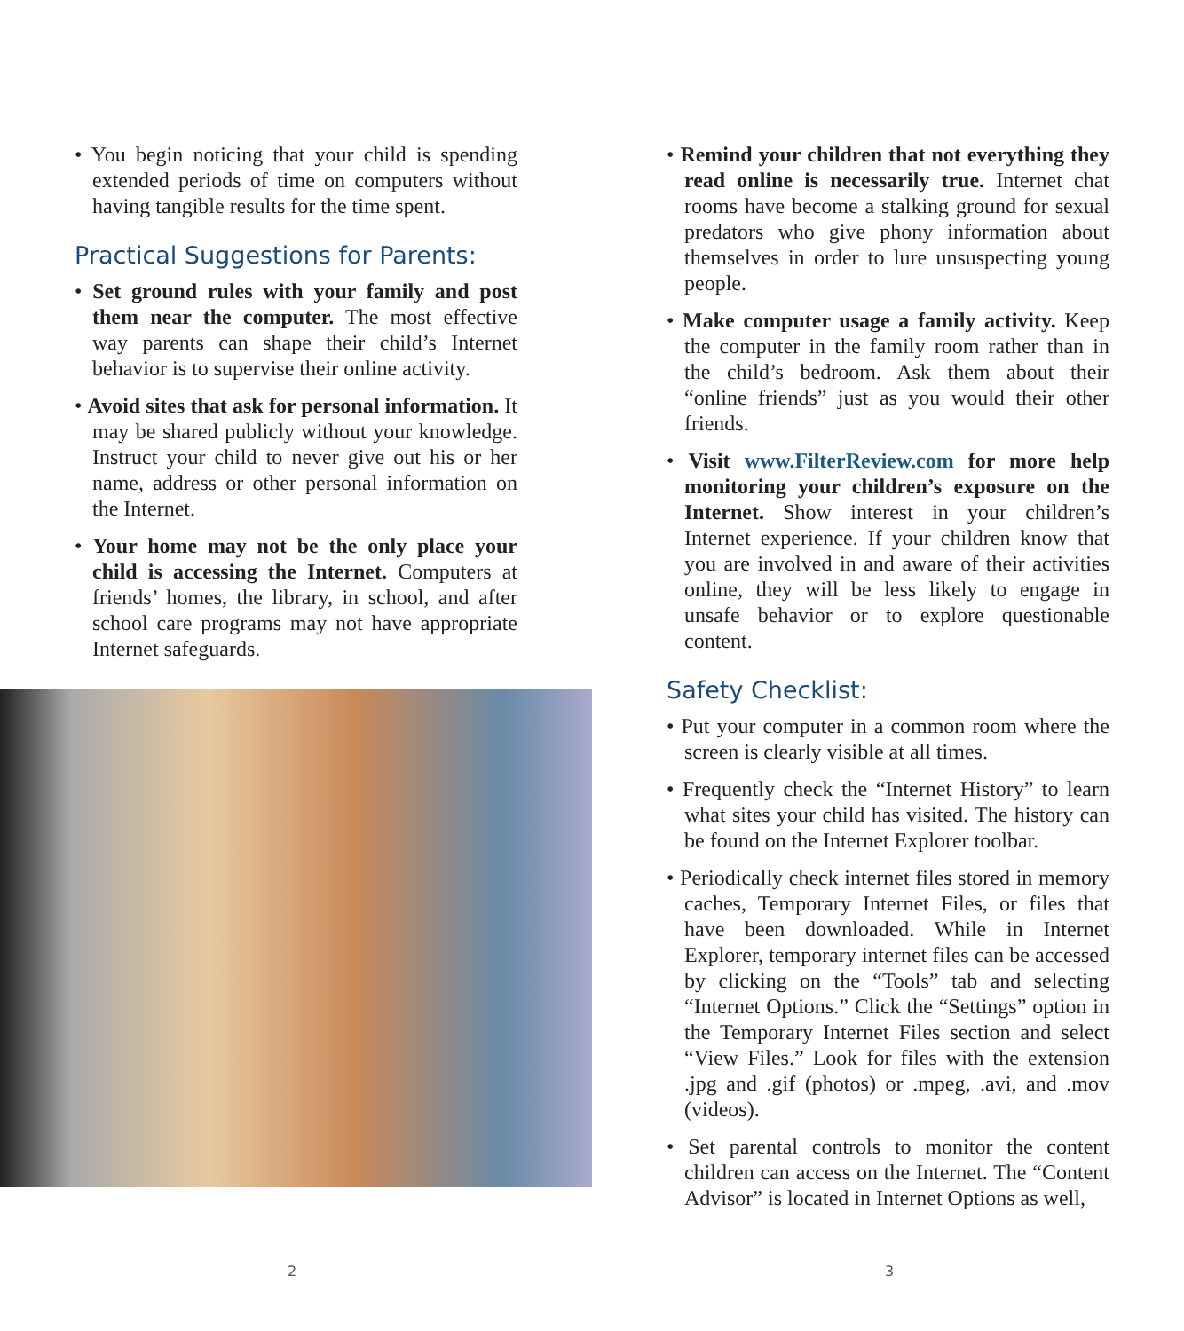• You begin noticing that your child is spending extended periods of time on computers without having tangible results for the time spent.
Practical Suggestions for Parents:
• Set ground rules with your family and post them near the computer. The most effective way parents can shape their child’s Internet behavior is to supervise their online activity.
• Avoid sites that ask for personal information. It may be shared publicly without your knowledge. Instruct your child to never give out his or her name, address or other personal information on the Internet.
• Your home may not be the only place your child is accessing the Internet. Computers at friends’ homes, the library, in school, and after school care programs may not have appropriate Internet safeguards.
2
• Remind your children that not everything they read online is necessarily true. Internet chat rooms have become a stalking ground for sexual predators who give phony information about themselves in order to lure unsuspecting young people.
• Make computer usage a family activity. Keep the computer in the family room rather than in the child’s bedroom. Ask them about their “online friends” just as you would their other friends.
• Visit www.FilterReview.com for more help monitoring your children’s exposure on the Internet. Show interest in your children’s Internet experience. If your children know that you are involved in and aware of their activities online, they will be less likely to engage in unsafe behavior or to explore questionable content.
Safety Checklist:
• Put your computer in a common room where the screen is clearly visible at all times.
• Frequently check the “Internet History” to learn what sites your child has visited. The history can be found on the Internet Explorer toolbar.
• Periodically check internet files stored in memory caches, Temporary Internet Files, or files that have been downloaded. While in Internet Explorer, temporary internet files can be accessed by clicking on the “Tools” tab and selecting “Internet Options.” Click the “Settings” option in the Temporary Internet Files section and select “View Files.” Look for files with the extension .jpg and .gif (photos) or .mpeg, .avi, and .mov (videos).
• Set parental controls to monitor the content children can access on the Internet. The “Content Advisor” is located in Internet Options as well,
3